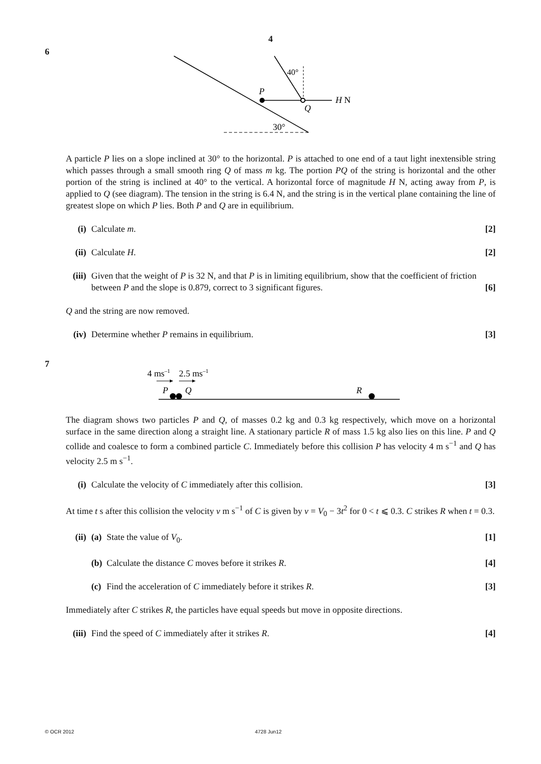4
6
40°
P
Q
H N
30°
A particle P lies on a slope inclined at 30° to the horizontal. P is attached to one end of a taut light inextensible string which passes through a small smooth ring Q of mass m kg. The portion PQ of the string is horizontal and the other portion of the string is inclined at 40° to the vertical. A horizontal force of magnitude H N, acting away from P, is applied to Q (see diagram). The tension in the string is 6.4 N, and the string is in the vertical plane containing the line of greatest slope on which P lies. Both P and Q are in equilibrium.
(i) Calculate m. [2]
(ii) Calculate H. [2]
(iii) Given that the weight of P is 32 N, and that P is in limiting equilibrium, show that the coefficient of friction between P and the slope is 0.879, correct to 3 significant figures. [6]
Q and the string are now removed.
(iv) Determine whether P remains in equilibrium. [3]
7
4 ms–1
2.5 ms–1
P
Q
R
The diagram shows two particles P and Q, of masses 0.2 kg and 0.3 kg respectively, which move on a horizontal surface in the same direction along a straight line. A stationary particle R of mass 1.5 kg also lies on this line. P and Q collide and coalesce to form a combined particle C. Immediately before this collision P has velocity 4 m s<sup>−1</sup> and Q has velocity 2.5 m s<sup>−1</sup>.
(i) Calculate the velocity of C immediately after this collision. [3]
At time t s after this collision the velocity v m s<sup>−1</sup> of C is given by v = V<sub>0</sub> − 3t<sup>2</sup> for 0 < t ⩽ 0.3. C strikes R when t = 0.3.
(ii) (a) State the value of V<sub>0</sub>. [1]
(b) Calculate the distance C moves before it strikes R. [4]
(c) Find the acceleration of C immediately before it strikes R. [3]
Immediately after C strikes R, the particles have equal speeds but move in opposite directions.
(iii) Find the speed of C immediately after it strikes R. [4]
© OCR 2012 4728 Jun12